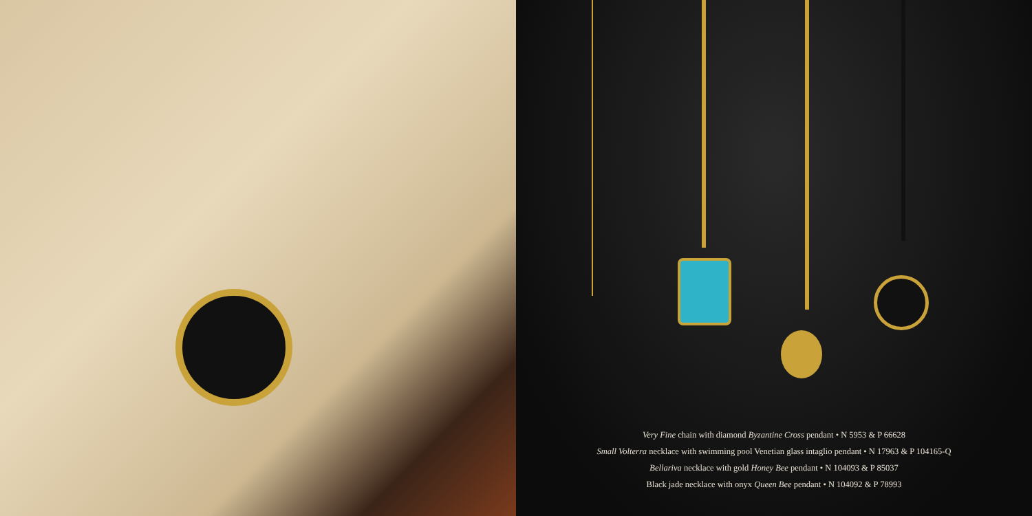Very Fine chain with diamond Byzantine Cross pendant • N 5953 & P 66628
Small Volterra necklace with swimming pool Venetian glass intaglio pendant • N 17963 & P 104165-Q
Bellariva necklace with gold Honey Bee pendant • N 104093 & P 85037
Black jade necklace with onyx Queen Bee pendant • N 104092 & P 78993